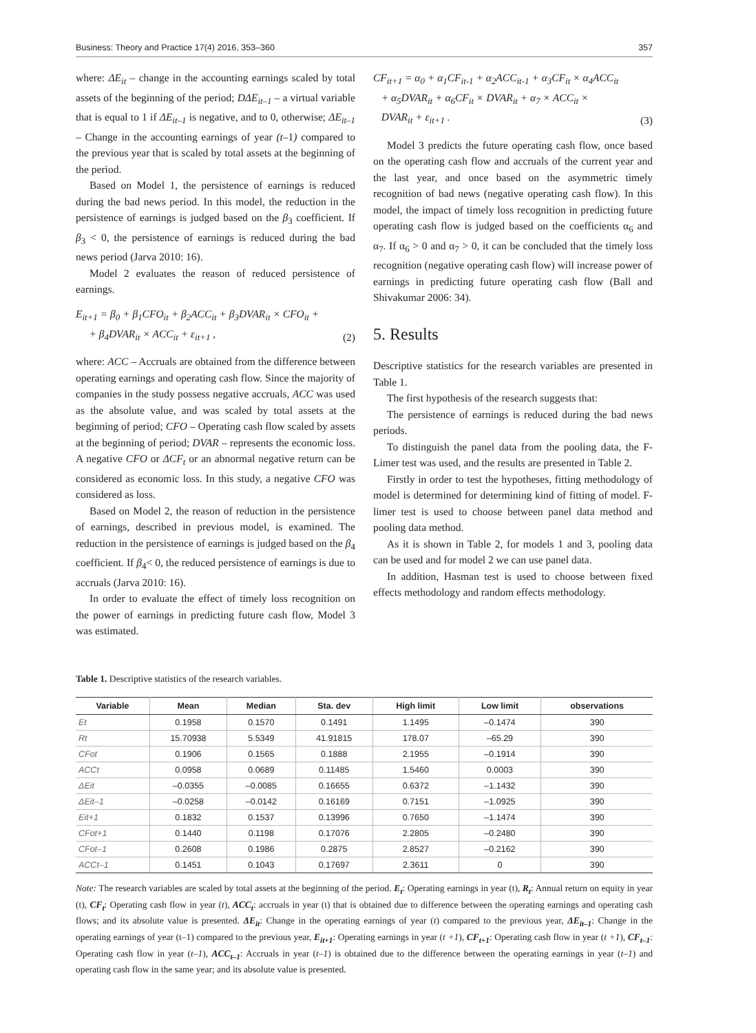Business: Theory and Practice 17(4) 2016, 353–360 357
where: ΔE<sub>it</sub> – change in the accounting earnings scaled by total assets of the beginning of the period; DΔE<sub>it–1</sub> – a virtual variable that is equal to 1 if ΔE<sub>it–1</sub> is negative, and to 0, otherwise; ΔE<sub>it–1</sub> – Change in the accounting earnings of year (t–1) compared to the previous year that is scaled by total assets at the beginning of the period.
Based on Model 1, the persistence of earnings is reduced during the bad news period. In this model, the reduction in the persistence of earnings is judged based on the β<sub>3</sub> coefficient. If β<sub>3</sub> < 0, the persistence of earnings is reduced during the bad news period (Jarva 2010: 16).
Model 2 evaluates the reason of reduced persistence of earnings.
E<sub>it+1</sub> = β<sub>0</sub> + β<sub>1</sub>CFO<sub>it</sub> + β<sub>2</sub>ACC<sub>it</sub> + β<sub>3</sub>DVAR<sub>it</sub> × CFO<sub>it</sub> +
+ β<sub>4</sub>DVAR<sub>it</sub> × ACC<sub>it</sub> + ε<sub>it+1</sub> , (2)
where: ACC – Accruals are obtained from the difference between operating earnings and operating cash flow. Since the majority of companies in the study possess negative accruals, ACC was used as the absolute value, and was scaled by total assets at the beginning of period; CFO – Operating cash flow scaled by assets at the beginning of period; DVAR – represents the economic loss. A negative CFO or ΔCF<sub>t</sub> or an abnormal negative return can be considered as economic loss. In this study, a negative CFO was considered as loss.
Based on Model 2, the reason of reduction in the persistence of earnings, described in previous model, is examined. The reduction in the persistence of earnings is judged based on the β<sub>4</sub> coefficient. If β<sub>4</sub>< 0, the reduced persistence of earnings is due to accruals (Jarva 2010: 16).
In order to evaluate the effect of timely loss recognition on the power of earnings in predicting future cash flow, Model 3 was estimated.
CF<sub>it+1</sub> = α<sub>0</sub> + α<sub>1</sub>CF<sub>it-1</sub> + α<sub>2</sub>ACC<sub>it-1</sub> + α<sub>3</sub>CF<sub>it</sub> × α<sub>4</sub>ACC<sub>it</sub>
+ α<sub>5</sub>DVAR<sub>it</sub> + α<sub>6</sub>CF<sub>it</sub> × DVAR<sub>it</sub> + α<sub>7</sub> × ACC<sub>it</sub> ×
DVAR<sub>it</sub> + ε<sub>it+1</sub> . (3)
Model 3 predicts the future operating cash flow, once based on the operating cash flow and accruals of the current year and the last year, and once based on the asymmetric timely recognition of bad news (negative operating cash flow). In this model, the impact of timely loss recognition in predicting future operating cash flow is judged based on the coefficients α<sub>6</sub> and α<sub>7</sub>. If α<sub>6</sub> > 0 and α<sub>7</sub> > 0, it can be concluded that the timely loss recognition (negative operating cash flow) will increase power of earnings in predicting future operating cash flow (Ball and Shivakumar 2006: 34).
5. Results
Descriptive statistics for the research variables are presented in Table 1.
The first hypothesis of the research suggests that:
The persistence of earnings is reduced during the bad news periods.
To distinguish the panel data from the pooling data, the F-Limer test was used, and the results are presented in Table 2.
Firstly in order to test the hypotheses, fitting methodology of model is determined for determining kind of fitting of model. F-limer test is used to choose between panel data method and pooling data method.
As it is shown in Table 2, for models 1 and 3, pooling data can be used and for model 2 we can use panel data.
In addition, Hasman test is used to choose between fixed effects methodology and random effects methodology.
Table 1. Descriptive statistics of the research variables.
| Variable | Mean | Median | Sta. dev | High limit | Low limit | observations |
| --- | --- | --- | --- | --- | --- | --- |
| Et | 0.1958 | 0.1570 | 0.1491 | 1.1495 | –0.1474 | 390 |
| Rt | 15.70938 | 5.5349 | 41.91815 | 178.07 | –65.29 | 390 |
| CFot | 0.1906 | 0.1565 | 0.1888 | 2.1955 | –0.1914 | 390 |
| ACCt | 0.0958 | 0.0689 | 0.11485 | 1.5460 | 0.0003 | 390 |
| ΔEit | –0.0355 | –0.0085 | 0.16655 | 0.6372 | –1.1432 | 390 |
| ΔEit–1 | –0.0258 | –0.0142 | 0.16169 | 0.7151 | –1.0925 | 390 |
| Eit+1 | 0.1832 | 0.1537 | 0.13996 | 0.7650 | –1.1474 | 390 |
| CFot+1 | 0.1440 | 0.1198 | 0.17076 | 2.2805 | –0.2480 | 390 |
| CFot–1 | 0.2608 | 0.1986 | 0.2875 | 2.8527 | –0.2162 | 390 |
| ACCt–1 | 0.1451 | 0.1043 | 0.17697 | 2.3611 | 0 | 390 |
Note: The research variables are scaled by total assets at the beginning of the period. E<sub>t</sub>: Operating earnings in year (t), R<sub>t</sub>: Annual return on equity in year (t), CF<sub>t</sub>: Operating cash flow in year (t), ACC<sub>t</sub>: accruals in year (t) that is obtained due to difference between the operating earnings and operating cash flows; and its absolute value is presented. ΔE<sub>it</sub>: Change in the operating earnings of year (t) compared to the previous year, ΔE<sub>it–1</sub>: Change in the operating earnings of year (t–1) compared to the previous year, E<sub>it+1</sub>: Operating earnings in year (t +1), CF<sub>t+1</sub>: Operating cash flow in year (t +1), CF<sub>t–1</sub>: Operating cash flow in year (t–1), ACC<sub>t–1</sub>: Accruals in year (t–1) is obtained due to the difference between the operating earnings in year (t–1) and operating cash flow in the same year; and its absolute value is presented.